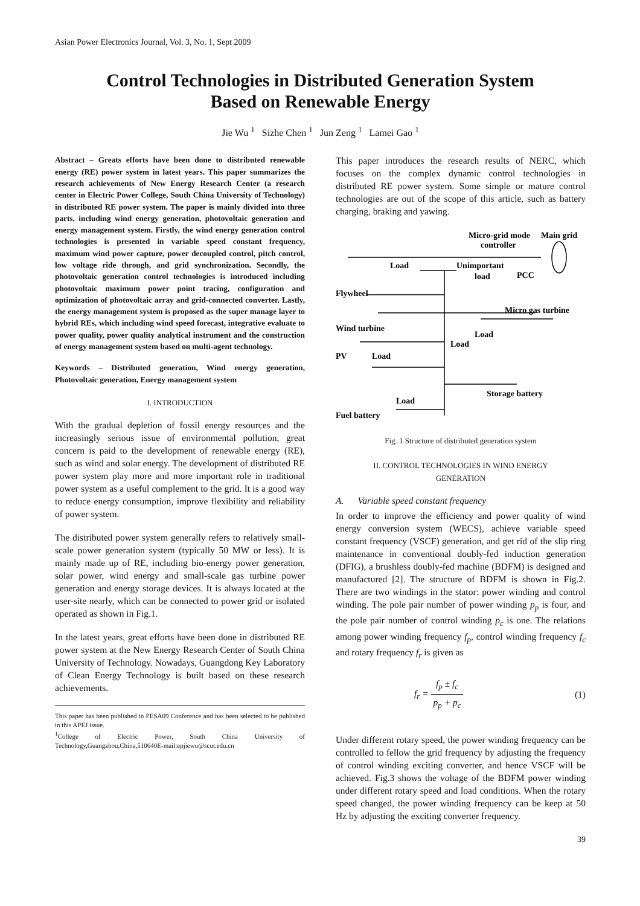Asian Power Electronics Journal, Vol. 3, No. 1, Sept 2009
Control Technologies in Distributed Generation System
Based on Renewable Energy
Jie Wu <sup>1</sup> Sizhe Chen <sup>1</sup> Jun Zeng <sup>1</sup> Lamei Gao <sup>1</sup>
Abstract – Greats efforts have been done to distributed renewable energy (RE) power system in latest years. This paper summarizes the research achievements of New Energy Research Center (a research center in Electric Power College, South China University of Technology) in distributed RE power system. The paper is mainly divided into three parts, including wind energy generation, photovoltaic generation and energy management system. Firstly, the wind energy generation control technologies is presented in variable speed constant frequency, maximum wind power capture, power decoupled control, pitch control, low voltage ride through, and grid synchronization. Secondly, the photovoltaic generation control technologies is introduced including photovoltaic maximum power point tracing, configuration and optimization of photovoltaic array and grid-connected converter. Lastly, the energy management system is proposed as the super manage layer to hybrid REs, which including wind speed forecast, integrative evaluate to power quality, power quality analytical instrument and the construction of energy management system based on multi-agent technology.
Keywords – Distributed generation, Wind energy generation, Photovoltaic generation, Energy management system
I. INTRODUCTION
With the gradual depletion of fossil energy resources and the increasingly serious issue of environmental pollution, great concern is paid to the development of renewable energy (RE), such as wind and solar energy. The development of distributed RE power system play more and more important role in traditional power system as a useful complement to the grid. It is a good way to reduce energy consumption, improve flexibility and reliability of power system.
The distributed power system generally refers to relatively small-scale power generation system (typically 50 MW or less). It is mainly made up of RE, including bio-energy power generation, solar power, wind energy and small-scale gas turbine power generation and energy storage devices. It is always located at the user-site nearly, which can be connected to power grid or isolated operated as shown in Fig.1.
In the latest years, great efforts have been done in distributed RE power system at the New Energy Research Center of South China University of Technology. Nowadays, Guangdong Key Laboratory of Clean Energy Technology is built based on these research achievements.
This paper has been published in PESA09 Conference and has been selected to be published in this APEJ issue.
<sup>1</sup> College of Electric Power, South China University of Technology,Guangzhou,China,510640E-mail:epjiewu@scut.edu.cn
This paper introduces the research results of NERC, which focuses on the complex dynamic control technologies in distributed RE power system. Some simple or mature control technologies are out of the scope of this article, such as battery charging, braking and yawing.
Micro-grid mode
Main grid
controller
Load
Unimportant
load
PCC
Flywheel
Micro gas turbine
Wind turbine
Load
Load
PV
Load
Storage battery
Load
Fuel battery
Fig. 1 Structure of distributed generation system
II. CONTROL TECHNOLOGIES IN WIND ENERGY
GENERATION
A. Variable speed constant frequency
In order to improve the efficiency and power quality of wind energy conversion system (WECS), achieve variable speed constant frequency (VSCF) generation, and get rid of the slip ring maintenance in conventional doubly-fed induction generation (DFIG), a brushless doubly-fed machine (BDFM) is designed and manufactured [2]. The structure of BDFM is shown in Fig.2. There are two windings in the stator: power winding and control winding. The pole pair number of power winding p<sub>p</sub> is four, and the pole pair number of control winding p<sub>c</sub> is one. The relations among power winding frequency f<sub>p</sub>, control winding frequency f<sub>c</sub> and rotary frequency f<sub>r</sub> is given as
f<sub>r</sub> = f<sub>p</sub> ± f<sub>c</sub> p<sub>p</sub> + p<sub>c</sub> (1)
Under different rotary speed, the power winding frequency can be controlled to fellow the grid frequency by adjusting the frequency of control winding exciting converter, and hence VSCF will be achieved. Fig.3 shows the voltage of the BDFM power winding under different rotary speed and load conditions. When the rotary speed changed, the power winding frequency can be keep at 50 Hz by adjusting the exciting converter frequency.
39